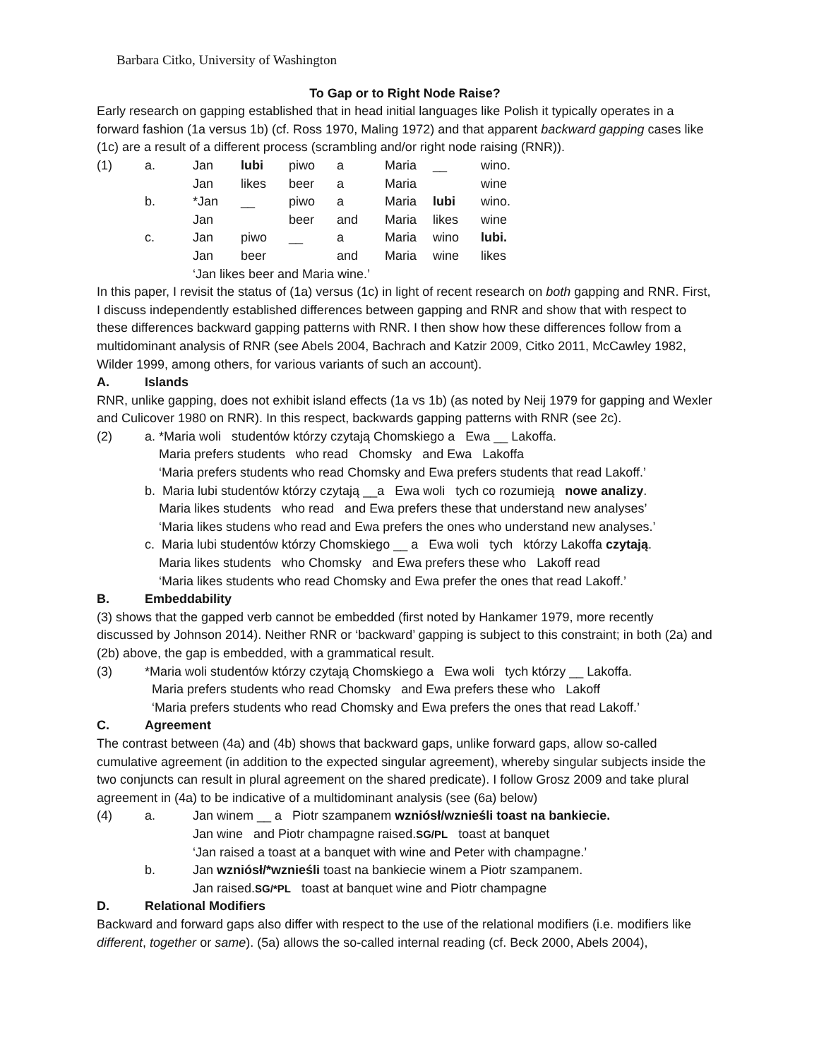Barbara Citko, University of Washington
To Gap or to Right Node Raise?
Early research on gapping established that in head initial languages like Polish it typically operates in a forward fashion (1a versus 1b) (cf. Ross 1970, Maling 1972) and that apparent backward gapping cases like (1c) are a result of a different process (scrambling and/or right node raising (RNR)).
| (1) | a. | Jan | lubi | piwo | a | Maria | __ | wino. |
| | | Jan | likes | beer | a | Maria | | wine |
| | b. | *Jan | __ | piwo | a | Maria | lubi | wino. |
| | | Jan | | beer | and | Maria | likes | wine |
| | c. | Jan | piwo | __ | a | Maria | wino | lubi. |
| | | Jan | beer | | and | Maria | wine | likes |
| | | ‘Jan likes beer and Maria wine.’ | | | | | | |
In this paper, I revisit the status of (1a) versus (1c) in light of recent research on both gapping and RNR. First, I discuss independently established differences between gapping and RNR and show that with respect to these differences backward gapping patterns with RNR. I then show how these differences follow from a multidominant analysis of RNR (see Abels 2004, Bachrach and Katzir 2009, Citko 2011, McCawley 1982, Wilder 1999, among others, for various variants of such an account).
A. Islands
RNR, unlike gapping, does not exhibit island effects (1a vs 1b) (as noted by Neij 1979 for gapping and Wexler and Culicover 1980 on RNR). In this respect, backwards gapping patterns with RNR (see 2c).
(2) a. *Maria woli studentów którzy czytają Chomskiego a Ewa __ Lakoffa.
Maria prefers students who read Chomsky and Ewa Lakoffa
‘Maria prefers students who read Chomsky and Ewa prefers students that read Lakoff.’
b. Maria lubi studentów którzy czytają __a Ewa woli tych co rozumieją nowe analizy.
Maria likes students who read and Ewa prefers these that understand new analyses’
‘Maria likes studens who read and Ewa prefers the ones who understand new analyses.’
c. Maria lubi studentów którzy Chomskiego __ a Ewa woli tych którzy Lakoffa czytają.
Maria likes students who Chomsky and Ewa prefers these who Lakoff read
‘Maria likes students who read Chomsky and Ewa prefer the ones that read Lakoff.’
B. Embeddability
(3) shows that the gapped verb cannot be embedded (first noted by Hankamer 1979, more recently discussed by Johnson 2014). Neither RNR or ‘backward’ gapping is subject to this constraint; in both (2a) and (2b) above, the gap is embedded, with a grammatical result.
(3) *Maria woli studentów którzy czytają Chomskiego a Ewa woli tych którzy __ Lakoffa.
Maria prefers students who read Chomsky and Ewa prefers these who Lakoff
‘Maria prefers students who read Chomsky and Ewa prefers the ones that read Lakoff.’
C. Agreement
The contrast between (4a) and (4b) shows that backward gaps, unlike forward gaps, allow so-called cumulative agreement (in addition to the expected singular agreement), whereby singular subjects inside the two conjuncts can result in plural agreement on the shared predicate). I follow Grosz 2009 and take plural agreement in (4a) to be indicative of a multidominant analysis (see (6a) below)
(4) a. Jan winem __ a Piotr szampanem wzniósł/wznieśli toast na bankiecie.
Jan wine and Piotr champagne raised.SG/PL toast at banquet
‘Jan raised a toast at a banquet with wine and Peter with champagne.’
b. Jan wzniósł/*wznieśli toast na bankiecie winem a Piotr szampanem.
Jan raised.SG/*PL toast at banquet wine and Piotr champagne
D. Relational Modifiers
Backward and forward gaps also differ with respect to the use of the relational modifiers (i.e. modifiers like different, together or same). (5a) allows the so-called internal reading (cf. Beck 2000, Abels 2004),